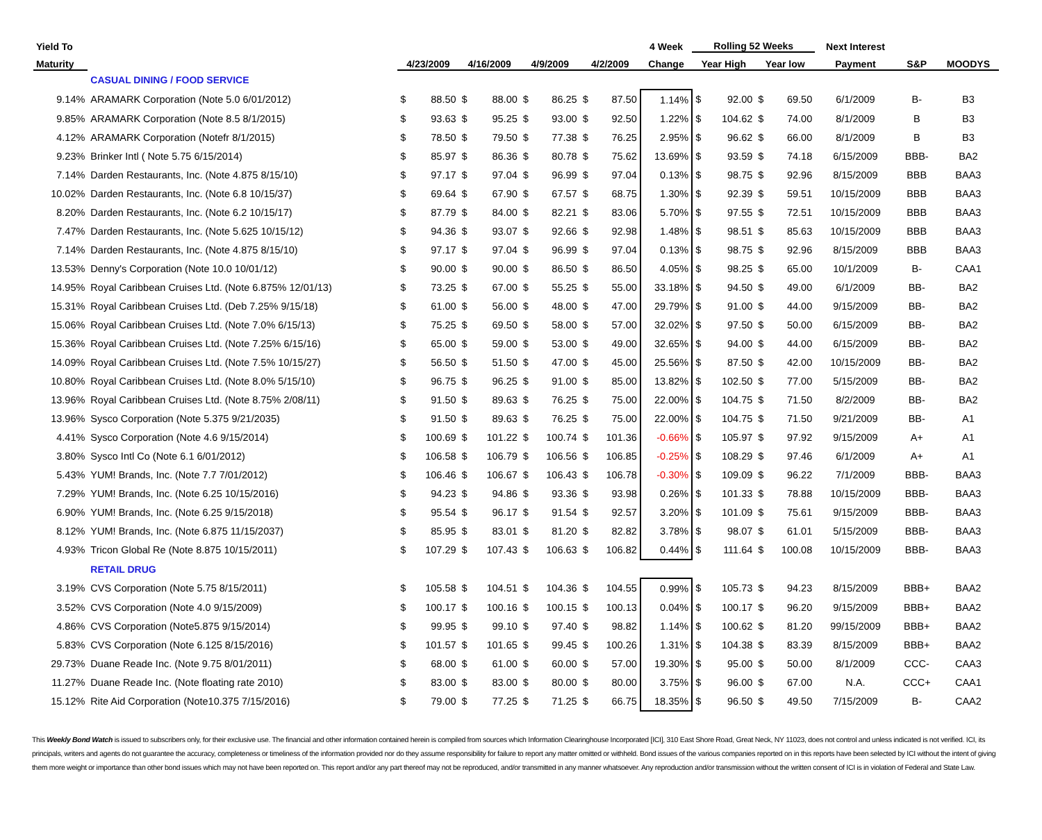| Yield To | | | | | | | | | | 4 Week | Rolling 52 Weeks | | | | Next Interest | | |
| --- | --- | --- | --- | --- | --- | --- | --- | --- | --- | --- | --- | --- | --- | --- | --- | --- | --- |
| Maturity | | 4/23/2009 | | 4/16/2009 | | 4/9/2009 | | 4/2/2009 | | Change | Year High | | Year low | | Payment | S&P | MOODYS |
| | CASUAL DINING / FOOD SERVICE | | | | | | | | | | | | | | | | |
| 9.14% | ARAMARK Corporation (Note 5.0 6/01/2012) | $ | 88.50 | $ | 88.00 | $ | 86.25 | $ | 87.50 | 1.14% | $ | 92.00 | $ | 69.50 | 6/1/2009 | B- | B3 |
| 9.85% | ARAMARK Corporation (Note 8.5 8/1/2015) | $ | 93.63 | $ | 95.25 | $ | 93.00 | $ | 92.50 | 1.22% | $ | 104.62 | $ | 74.00 | 8/1/2009 | B | B3 |
| 4.12% | ARAMARK Corporation (Notefr 8/1/2015) | $ | 78.50 | $ | 79.50 | $ | 77.38 | $ | 76.25 | 2.95% | $ | 96.62 | $ | 66.00 | 8/1/2009 | B | B3 |
| 9.23% | Brinker Intl ( Note 5.75 6/15/2014) | $ | 85.97 | $ | 86.36 | $ | 80.78 | $ | 75.62 | 13.69% | $ | 93.59 | $ | 74.18 | 6/15/2009 | BBB- | BA2 |
| 7.14% | Darden Restaurants, Inc. (Note 4.875 8/15/10) | $ | 97.17 | $ | 97.04 | $ | 96.99 | $ | 97.04 | 0.13% | $ | 98.75 | $ | 92.96 | 8/15/2009 | BBB | BAA3 |
| 10.02% | Darden Restaurants, Inc. (Note 6.8 10/15/37) | $ | 69.64 | $ | 67.90 | $ | 67.57 | $ | 68.75 | 1.30% | $ | 92.39 | $ | 59.51 | 10/15/2009 | BBB | BAA3 |
| 8.20% | Darden Restaurants, Inc. (Note 6.2 10/15/17) | $ | 87.79 | $ | 84.00 | $ | 82.21 | $ | 83.06 | 5.70% | $ | 97.55 | $ | 72.51 | 10/15/2009 | BBB | BAA3 |
| 7.47% | Darden Restaurants, Inc. (Note 5.625 10/15/12) | $ | 94.36 | $ | 93.07 | $ | 92.66 | $ | 92.98 | 1.48% | $ | 98.51 | $ | 85.63 | 10/15/2009 | BBB | BAA3 |
| 7.14% | Darden Restaurants, Inc. (Note 4.875 8/15/10) | $ | 97.17 | $ | 97.04 | $ | 96.99 | $ | 97.04 | 0.13% | $ | 98.75 | $ | 92.96 | 8/15/2009 | BBB | BAA3 |
| 13.53% | Denny's Corporation (Note 10.0 10/01/12) | $ | 90.00 | $ | 90.00 | $ | 86.50 | $ | 86.50 | 4.05% | $ | 98.25 | $ | 65.00 | 10/1/2009 | B- | CAA1 |
| 14.95% | Royal Caribbean Cruises Ltd. (Note 6.875% 12/01/13) | $ | 73.25 | $ | 67.00 | $ | 55.25 | $ | 55.00 | 33.18% | $ | 94.50 | $ | 49.00 | 6/1/2009 | BB- | BA2 |
| 15.31% | Royal Caribbean Cruises Ltd. (Deb 7.25% 9/15/18) | $ | 61.00 | $ | 56.00 | $ | 48.00 | $ | 47.00 | 29.79% | $ | 91.00 | $ | 44.00 | 9/15/2009 | BB- | BA2 |
| 15.06% | Royal Caribbean Cruises Ltd. (Note 7.0% 6/15/13) | $ | 75.25 | $ | 69.50 | $ | 58.00 | $ | 57.00 | 32.02% | $ | 97.50 | $ | 50.00 | 6/15/2009 | BB- | BA2 |
| 15.36% | Royal Caribbean Cruises Ltd. (Note 7.25% 6/15/16) | $ | 65.00 | $ | 59.00 | $ | 53.00 | $ | 49.00 | 32.65% | $ | 94.00 | $ | 44.00 | 6/15/2009 | BB- | BA2 |
| 14.09% | Royal Caribbean Cruises Ltd. (Note 7.5% 10/15/27) | $ | 56.50 | $ | 51.50 | $ | 47.00 | $ | 45.00 | 25.56% | $ | 87.50 | $ | 42.00 | 10/15/2009 | BB- | BA2 |
| 10.80% | Royal Caribbean Cruises Ltd. (Note 8.0% 5/15/10) | $ | 96.75 | $ | 96.25 | $ | 91.00 | $ | 85.00 | 13.82% | $ | 102.50 | $ | 77.00 | 5/15/2009 | BB- | BA2 |
| 13.96% | Royal Caribbean Cruises Ltd. (Note 8.75% 2/08/11) | $ | 91.50 | $ | 89.63 | $ | 76.25 | $ | 75.00 | 22.00% | $ | 104.75 | $ | 71.50 | 8/2/2009 | BB- | BA2 |
| 13.96% | Sysco Corporation (Note 5.375 9/21/2035) | $ | 91.50 | $ | 89.63 | $ | 76.25 | $ | 75.00 | 22.00% | $ | 104.75 | $ | 71.50 | 9/21/2009 | BB- | A1 |
| 4.41% | Sysco Corporation (Note 4.6 9/15/2014) | $ | 100.69 | $ | 101.22 | $ | 100.74 | $ | 101.36 | -0.66% | $ | 105.97 | $ | 97.92 | 9/15/2009 | A+ | A1 |
| 3.80% | Sysco Intl Co (Note 6.1 6/01/2012) | $ | 106.58 | $ | 106.79 | $ | 106.56 | $ | 106.85 | -0.25% | $ | 108.29 | $ | 97.46 | 6/1/2009 | A+ | A1 |
| 5.43% | YUM! Brands, Inc. (Note 7.7 7/01/2012) | $ | 106.46 | $ | 106.67 | $ | 106.43 | $ | 106.78 | -0.30% | $ | 109.09 | $ | 96.22 | 7/1/2009 | BBB- | BAA3 |
| 7.29% | YUM! Brands, Inc. (Note 6.25 10/15/2016) | $ | 94.23 | $ | 94.86 | $ | 93.36 | $ | 93.98 | 0.26% | $ | 101.33 | $ | 78.88 | 10/15/2009 | BBB- | BAA3 |
| 6.90% | YUM! Brands, Inc. (Note 6.25 9/15/2018) | $ | 95.54 | $ | 96.17 | $ | 91.54 | $ | 92.57 | 3.20% | $ | 101.09 | $ | 75.61 | 9/15/2009 | BBB- | BAA3 |
| 8.12% | YUM! Brands, Inc. (Note 6.875 11/15/2037) | $ | 85.95 | $ | 83.01 | $ | 81.20 | $ | 82.82 | 3.78% | $ | 98.07 | $ | 61.01 | 5/15/2009 | BBB- | BAA3 |
| 4.93% | Tricon Global Re (Note 8.875 10/15/2011) | $ | 107.29 | $ | 107.43 | $ | 106.63 | $ | 106.82 | 0.44% | $ | 111.64 | $ | 100.08 | 10/15/2009 | BBB- | BAA3 |
| | RETAIL DRUG | | | | | | | | | | | | | | | | |
| 3.19% | CVS Corporation (Note 5.75 8/15/2011) | $ | 105.58 | $ | 104.51 | $ | 104.36 | $ | 104.55 | 0.99% | $ | 105.73 | $ | 94.23 | 8/15/2009 | BBB+ | BAA2 |
| 3.52% | CVS Corporation (Note 4.0 9/15/2009) | $ | 100.17 | $ | 100.16 | $ | 100.15 | $ | 100.13 | 0.04% | $ | 100.17 | $ | 96.20 | 9/15/2009 | BBB+ | BAA2 |
| 4.86% | CVS Corporation (Note5.875 9/15/2014) | $ | 99.95 | $ | 99.10 | $ | 97.40 | $ | 98.82 | 1.14% | $ | 100.62 | $ | 81.20 | 99/15/2009 | BBB+ | BAA2 |
| 5.83% | CVS Corporation (Note 6.125 8/15/2016) | $ | 101.57 | $ | 101.65 | $ | 99.45 | $ | 100.26 | 1.31% | $ | 104.38 | $ | 83.39 | 8/15/2009 | BBB+ | BAA2 |
| 29.73% | Duane Reade Inc. (Note 9.75 8/01/2011) | $ | 68.00 | $ | 61.00 | $ | 60.00 | $ | 57.00 | 19.30% | $ | 95.00 | $ | 50.00 | 8/1/2009 | CCC- | CAA3 |
| 11.27% | Duane Reade Inc. (Note floating rate 2010) | $ | 83.00 | $ | 83.00 | $ | 80.00 | $ | 80.00 | 3.75% | $ | 96.00 | $ | 67.00 | N.A. | CCC+ | CAA1 |
| 15.12% | Rite Aid Corporation (Note10.375 7/15/2016) | $ | 79.00 | $ | 77.25 | $ | 71.25 | $ | 66.75 | 18.35% | $ | 96.50 | $ | 49.50 | 7/15/2009 | B- | CAA2 |
This Weekly Bond Watch is issued to subscribers only, for their exclusive use. The financial and other information contained herein is compiled from sources which Information Clearinghouse Incorporated [ICI], 310 East Shore Road, Great Neck, NY 11023, does not control and unless indicated is not verified. ICI, its principals, writers and agents do not guarantee the accuracy, completeness or timeliness of the information provided nor do they assume responsibility for failure to report any matter omitted or withheld. Bond issues of the various companies reported on in this reports have been selected by ICI without the intent of giving them more weight or importance than other bond issues which may not have been reported on. This report and/or any part thereof may not be reproduced, and/or transmitted in any manner whatsoever. Any reproduction and/or transmission without the written consent of ICI is in violation of Federal and State Law.